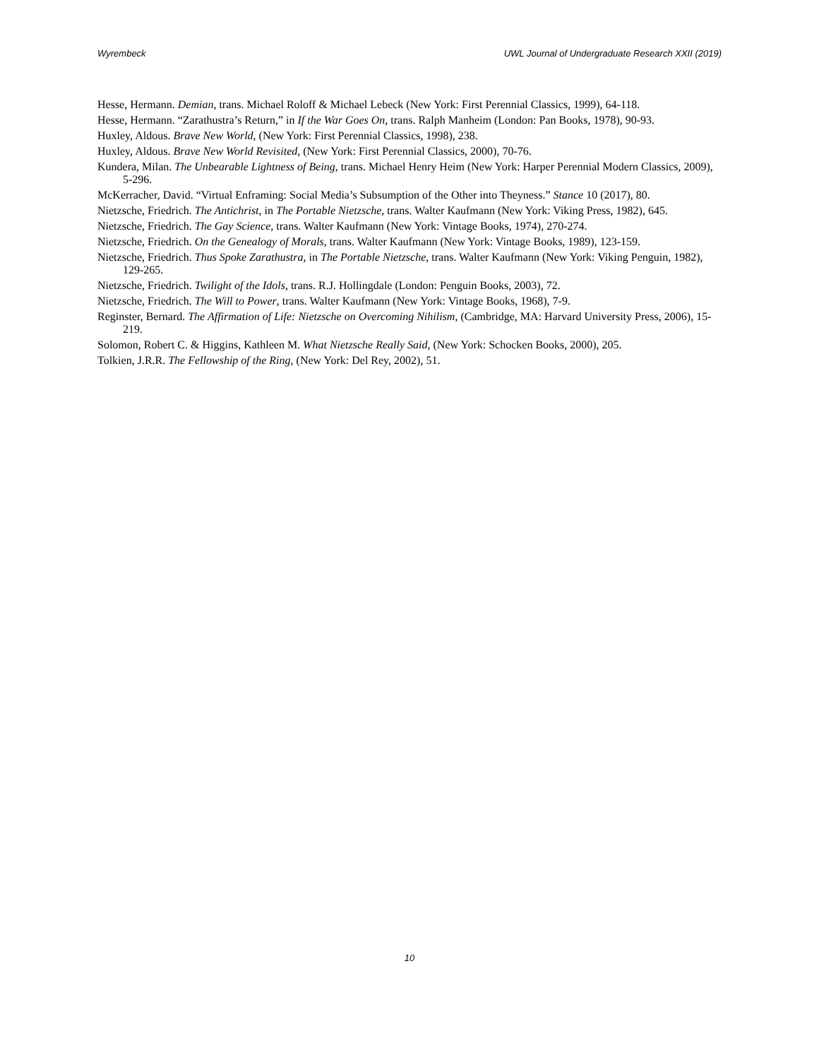Wyrembeck UWL Journal of Undergraduate Research XXII (2019)
Hesse, Hermann. Demian, trans. Michael Roloff & Michael Lebeck (New York: First Perennial Classics, 1999), 64-118.
Hesse, Hermann. “Zarathustra’s Return,” in If the War Goes On, trans. Ralph Manheim (London: Pan Books, 1978), 90-93.
Huxley, Aldous. Brave New World, (New York: First Perennial Classics, 1998), 238.
Huxley, Aldous. Brave New World Revisited, (New York: First Perennial Classics, 2000), 70-76.
Kundera, Milan. The Unbearable Lightness of Being, trans. Michael Henry Heim (New York: Harper Perennial Modern Classics, 2009), 5-296.
McKerracher, David. “Virtual Enframing: Social Media’s Subsumption of the Other into Theyness.” Stance 10 (2017), 80.
Nietzsche, Friedrich. The Antichrist, in The Portable Nietzsche, trans. Walter Kaufmann (New York: Viking Press, 1982), 645.
Nietzsche, Friedrich. The Gay Science, trans. Walter Kaufmann (New York: Vintage Books, 1974), 270-274.
Nietzsche, Friedrich. On the Genealogy of Morals, trans. Walter Kaufmann (New York: Vintage Books, 1989), 123-159.
Nietzsche, Friedrich. Thus Spoke Zarathustra, in The Portable Nietzsche, trans. Walter Kaufmann (New York: Viking Penguin, 1982), 129-265.
Nietzsche, Friedrich. Twilight of the Idols, trans. R.J. Hollingdale (London: Penguin Books, 2003), 72.
Nietzsche, Friedrich. The Will to Power, trans. Walter Kaufmann (New York: Vintage Books, 1968), 7-9.
Reginster, Bernard. The Affirmation of Life: Nietzsche on Overcoming Nihilism, (Cambridge, MA: Harvard University Press, 2006), 15-219.
Solomon, Robert C. & Higgins, Kathleen M. What Nietzsche Really Said, (New York: Schocken Books, 2000), 205.
Tolkien, J.R.R. The Fellowship of the Ring, (New York: Del Rey, 2002), 51.
10